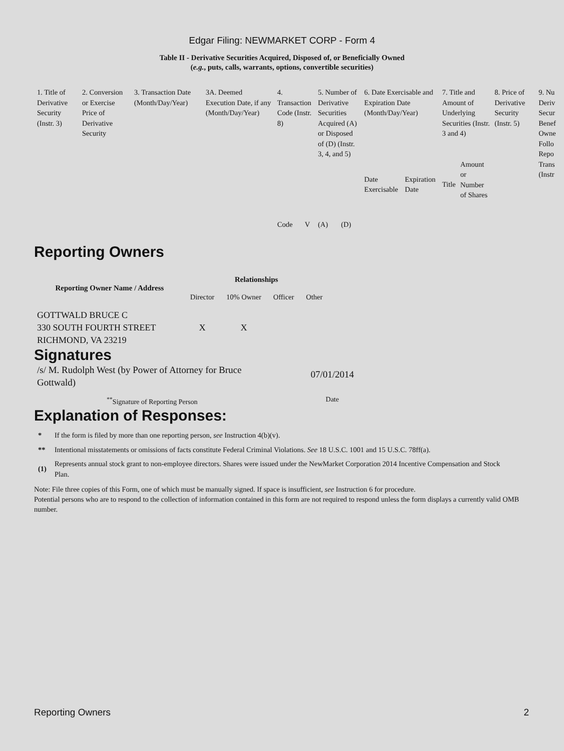Edgar Filing: NEWMARKET CORP - Form 4
Table II - Derivative Securities Acquired, Disposed of, or Beneficially Owned
(e.g., puts, calls, warrants, options, convertible securities)
| 1. Title of Derivative Security (Instr. 3) | 2. Conversion or Exercise Price of Derivative Security | 3. Transaction Date (Month/Day/Year) | 3A. Deemed Execution Date, if any (Month/Day/Year) | 4. Transaction Code (Instr. 8) | | 5. Number of Derivative Securities Acquired (A) or Disposed of (D) (Instr. 3, 4, and 5) | | 6. Date Exercisable and Expiration Date (Month/Day/Year) | | 7. Title and Amount of Underlying Securities (Instr. 3 and 4) | | 8. Price of Derivative Security (Instr. 5) | 9. Nu Deriv Secur Benef Owne Follo Repo Trans (Instr |
| --- | --- | --- | --- | --- | --- | --- | --- | --- | --- | --- | --- | --- | --- |
| | | | | Code | V | (A) | (D) | Date Exercisable | Expiration Date | Title | Amount or Number of Shares | | |
Reporting Owners
| Reporting Owner Name / Address | Relationships | | | |
| --- | --- | --- | --- | --- |
| | Director | 10% Owner | Officer | Other |
| GOTTWALD BRUCE C 330 SOUTH FOURTH STREET RICHMOND, VA 23219 | X | X | | |
Signatures
| /s/ M. Rudolph West (by Power of Attorney for Bruce Gottwald) | 07/01/2014 |
| <sup>**</sup> Signature of Reporting Person | Date |
Explanation of Responses:
| * | If the form is filed by more than one reporting person, see Instruction 4(b)(v). |
| ** | Intentional misstatements or omissions of facts constitute Federal Criminal Violations. See 18 U.S.C. 1001 and 15 U.S.C. 78ff(a). |
| (1) | Represents annual stock grant to non-employee directors. Shares were issued under the NewMarket Corporation 2014 Incentive Compensation and Stock Plan. |
Note: File three copies of this Form, one of which must be manually signed. If space is insufficient, see Instruction 6 for procedure.
Potential persons who are to respond to the collection of information contained in this form are not required to respond unless the form displays a currently valid OMB number.
Reporting Owners 2